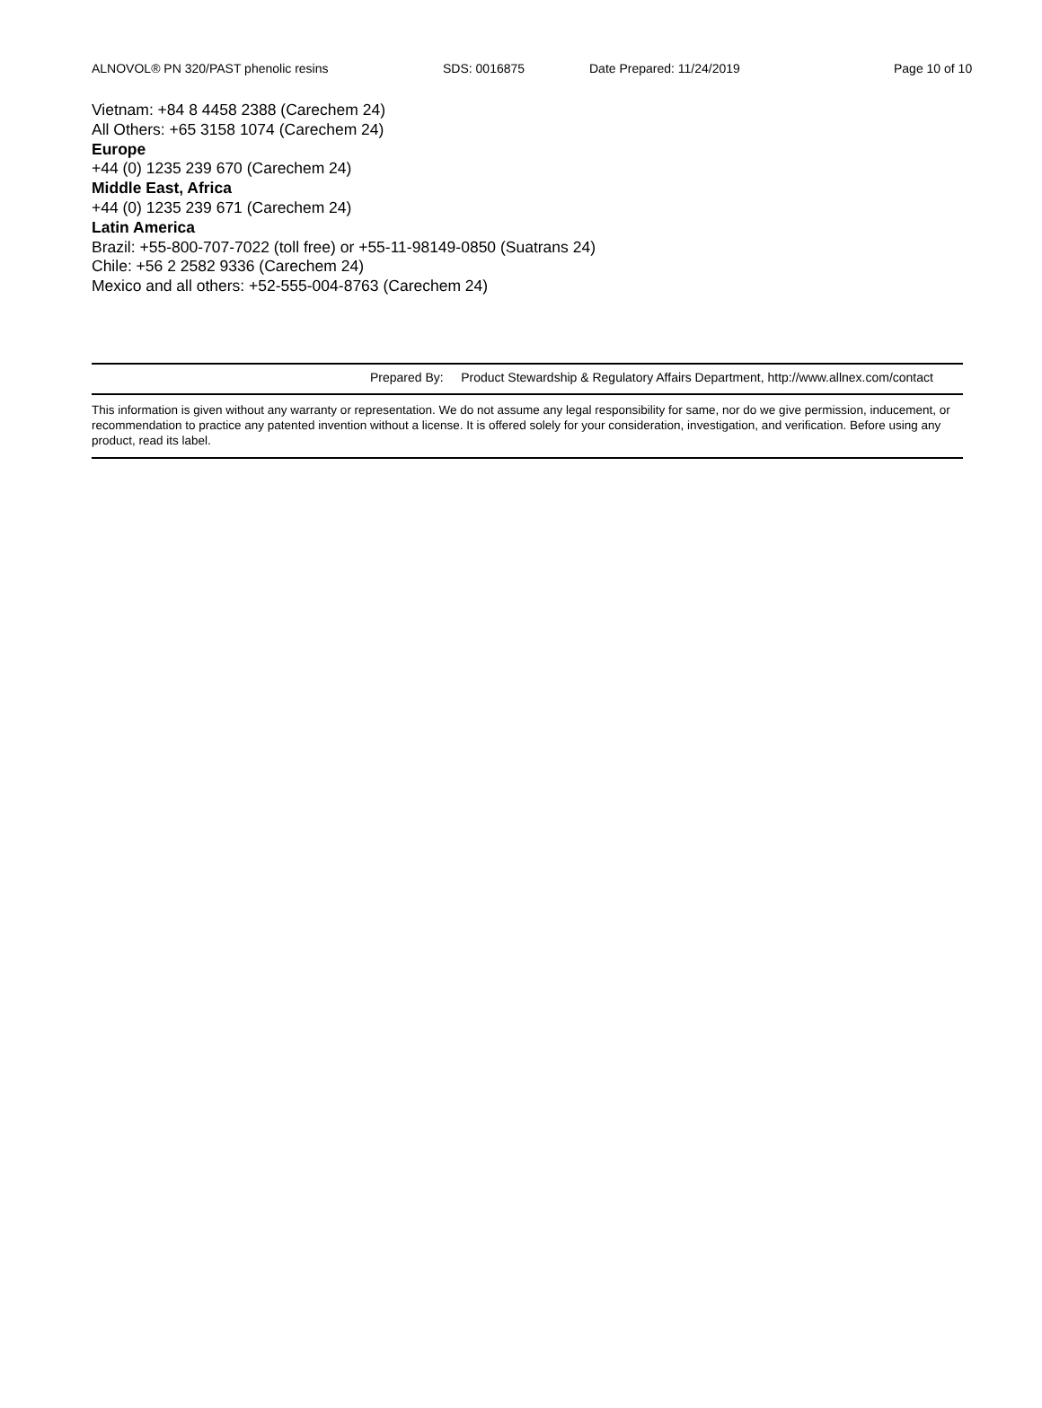ALNOVOL® PN 320/PAST phenolic resins SDS: 0016875 Date Prepared: 11/24/2019 Page 10 of 10
Vietnam: +84 8 4458 2388 (Carechem 24)
All Others: +65 3158 1074 (Carechem 24)
Europe
+44 (0) 1235 239 670 (Carechem 24)
Middle East, Africa
+44 (0) 1235 239 671 (Carechem 24)
Latin America
Brazil: +55-800-707-7022 (toll free) or +55-11-98149-0850 (Suatrans 24)
Chile: +56 2 2582 9336 (Carechem 24)
Mexico and all others: +52-555-004-8763 (Carechem 24)
Prepared By: Product Stewardship & Regulatory Affairs Department, http://www.allnex.com/contact
This information is given without any warranty or representation. We do not assume any legal responsibility for same, nor do we give permission, inducement, or recommendation to practice any patented invention without a license. It is offered solely for your consideration, investigation, and verification. Before using any product, read its label.